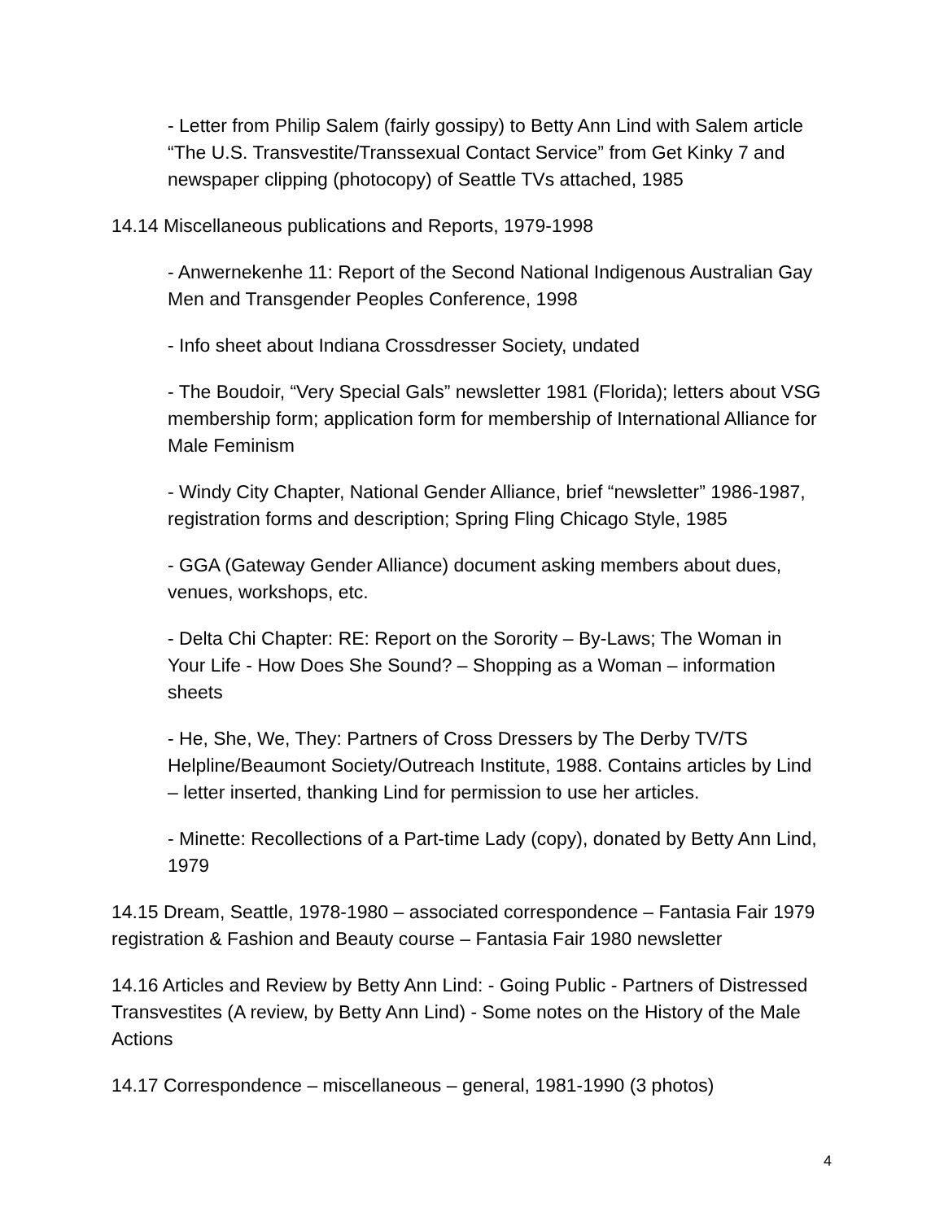- Letter from Philip Salem (fairly gossipy) to Betty Ann Lind with Salem article “The U.S. Transvestite/Transsexual Contact Service” from Get Kinky 7 and newspaper clipping (photocopy) of Seattle TVs attached, 1985
14.14 Miscellaneous publications and Reports, 1979-1998
- Anwernekenhe 11: Report of the Second National Indigenous Australian Gay Men and Transgender Peoples Conference, 1998
- Info sheet about Indiana Crossdresser Society, undated
- The Boudoir, “Very Special Gals” newsletter 1981 (Florida); letters about VSG membership form; application form for membership of International Alliance for Male Feminism
- Windy City Chapter, National Gender Alliance, brief “newsletter” 1986-1987, registration forms and description; Spring Fling Chicago Style, 1985
- GGA (Gateway Gender Alliance) document asking members about dues, venues, workshops, etc.
- Delta Chi Chapter: RE: Report on the Sorority – By-Laws; The Woman in Your Life - How Does She Sound? – Shopping as a Woman – information sheets
- He, She, We, They: Partners of Cross Dressers by The Derby TV/TS Helpline/Beaumont Society/Outreach Institute, 1988. Contains articles by Lind – letter inserted, thanking Lind for permission to use her articles.
- Minette: Recollections of a Part-time Lady (copy), donated by Betty Ann Lind, 1979
14.15 Dream, Seattle, 1978-1980 – associated correspondence – Fantasia Fair 1979 registration & Fashion and Beauty course – Fantasia Fair 1980 newsletter
14.16 Articles and Review by Betty Ann Lind: - Going Public - Partners of Distressed Transvestites (A review, by Betty Ann Lind) - Some notes on the History of the Male Actions
14.17 Correspondence – miscellaneous – general, 1981-1990 (3 photos)
4